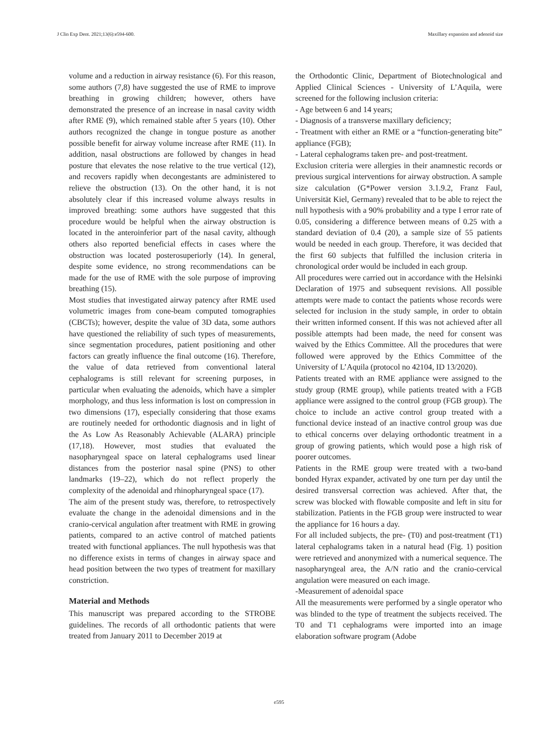J Clin Exp Dent. 2021;13(6):e594-600. Maxillary expansion and adenoid size
volume and a reduction in airway resistance (6). For this reason, some authors (7,8) have suggested the use of RME to improve breathing in growing children; however, others have demonstrated the presence of an increase in nasal cavity width after RME (9), which remained stable after 5 years (10). Other authors recognized the change in tongue posture as another possible benefit for airway volume increase after RME (11). In addition, nasal obstructions are followed by changes in head posture that elevates the nose relative to the true vertical (12), and recovers rapidly when decongestants are administered to relieve the obstruction (13). On the other hand, it is not absolutely clear if this increased volume always results in improved breathing: some authors have suggested that this procedure would be helpful when the airway obstruction is located in the anteroinferior part of the nasal cavity, although others also reported beneficial effects in cases where the obstruction was located posterosuperiorly (14). In general, despite some evidence, no strong recommendations can be made for the use of RME with the sole purpose of improving breathing (15).
Most studies that investigated airway patency after RME used volumetric images from cone-beam computed tomographies (CBCTs); however, despite the value of 3D data, some authors have questioned the reliability of such types of measurements, since segmentation procedures, patient positioning and other factors can greatly influence the final outcome (16). Therefore, the value of data retrieved from conventional lateral cephalograms is still relevant for screening purposes, in particular when evaluating the adenoids, which have a simpler morphology, and thus less information is lost on compression in two dimensions (17), especially considering that those exams are routinely needed for orthodontic diagnosis and in light of the As Low As Reasonably Achievable (ALARA) principle (17,18). However, most studies that evaluated the nasopharyngeal space on lateral cephalograms used linear distances from the posterior nasal spine (PNS) to other landmarks (19–22), which do not reflect properly the complexity of the adenoidal and rhinopharyngeal space (17).
The aim of the present study was, therefore, to retrospectively evaluate the change in the adenoidal dimensions and in the cranio-cervical angulation after treatment with RME in growing patients, compared to an active control of matched patients treated with functional appliances. The null hypothesis was that no difference exists in terms of changes in airway space and head position between the two types of treatment for maxillary constriction.
Material and Methods
This manuscript was prepared according to the STROBE guidelines. The records of all orthodontic patients that were treated from January 2011 to December 2019 at
the Orthodontic Clinic, Department of Biotechnological and Applied Clinical Sciences - University of L’Aquila, were screened for the following inclusion criteria:
- Age between 6 and 14 years;
- Diagnosis of a transverse maxillary deficiency;
- Treatment with either an RME or a “function-generating bite” appliance (FGB);
- Lateral cephalograms taken pre- and post-treatment.
Exclusion criteria were allergies in their anamnestic records or previous surgical interventions for airway obstruction. A sample size calculation (G*Power version 3.1.9.2, Franz Faul, Universität Kiel, Germany) revealed that to be able to reject the null hypothesis with a 90% probability and a type I error rate of 0.05, considering a difference between means of 0.25 with a standard deviation of 0.4 (20), a sample size of 55 patients would be needed in each group. Therefore, it was decided that the first 60 subjects that fulfilled the inclusion criteria in chronological order would be included in each group.
All procedures were carried out in accordance with the Helsinki Declaration of 1975 and subsequent revisions. All possible attempts were made to contact the patients whose records were selected for inclusion in the study sample, in order to obtain their written informed consent. If this was not achieved after all possible attempts had been made, the need for consent was waived by the Ethics Committee. All the procedures that were followed were approved by the Ethics Committee of the University of L’Aquila (protocol no 42104, ID 13/2020).
Patients treated with an RME appliance were assigned to the study group (RME group), while patients treated with a FGB appliance were assigned to the control group (FGB group). The choice to include an active control group treated with a functional device instead of an inactive control group was due to ethical concerns over delaying orthodontic treatment in a group of growing patients, which would pose a high risk of poorer outcomes.
Patients in the RME group were treated with a two-band bonded Hyrax expander, activated by one turn per day until the desired transversal correction was achieved. After that, the screw was blocked with flowable composite and left in situ for stabilization. Patients in the FGB group were instructed to wear the appliance for 16 hours a day.
For all included subjects, the pre- (T0) and post-treatment (T1) lateral cephalograms taken in a natural head (Fig. 1) position were retrieved and anonymized with a numerical sequence. The nasopharyngeal area, the A/N ratio and the cranio-cervical angulation were measured on each image.
-Measurement of adenoidal space
All the measurements were performed by a single operator who was blinded to the type of treatment the subjects received. The T0 and T1 cephalograms were imported into an image elaboration software program (Adobe
e595